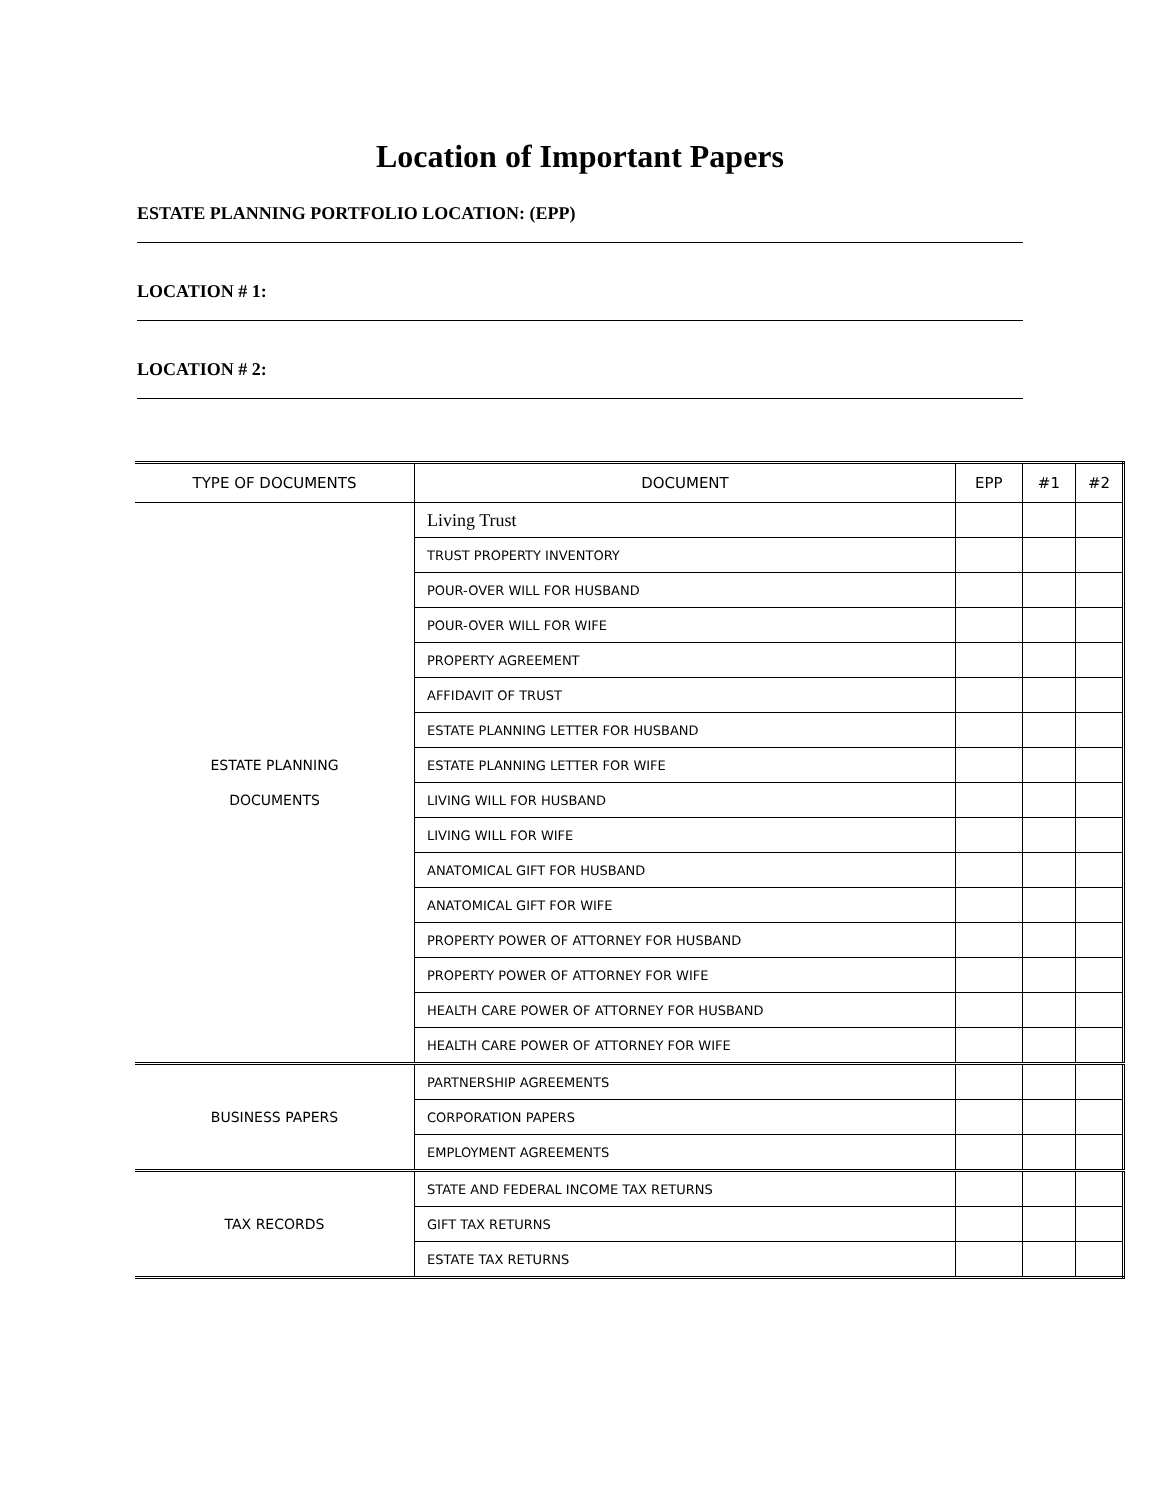Location of Important Papers
ESTATE PLANNING PORTFOLIO LOCATION: (EPP)
LOCATION # 1:
LOCATION # 2:
| TYPE OF DOCUMENTS | DOCUMENT | EPP | #1 | #2 |
| --- | --- | --- | --- | --- |
| ESTATE PLANNING DOCUMENTS | Living Trust | | | |
| | TRUST PROPERTY INVENTORY | | | |
| | POUR-OVER WILL FOR HUSBAND | | | |
| | POUR-OVER WILL FOR WIFE | | | |
| | PROPERTY AGREEMENT | | | |
| | AFFIDAVIT OF TRUST | | | |
| | ESTATE PLANNING LETTER FOR HUSBAND | | | |
| | ESTATE PLANNING LETTER FOR WIFE | | | |
| | LIVING WILL FOR HUSBAND | | | |
| | LIVING WILL FOR WIFE | | | |
| | ANATOMICAL GIFT FOR HUSBAND | | | |
| | ANATOMICAL GIFT FOR WIFE | | | |
| | PROPERTY POWER OF ATTORNEY FOR HUSBAND | | | |
| | PROPERTY POWER OF ATTORNEY FOR WIFE | | | |
| | HEALTH CARE POWER OF ATTORNEY FOR HUSBAND | | | |
| | HEALTH CARE POWER OF ATTORNEY FOR WIFE | | | |
| BUSINESS PAPERS | PARTNERSHIP AGREEMENTS | | | |
| | CORPORATION PAPERS | | | |
| | EMPLOYMENT AGREEMENTS | | | |
| TAX RECORDS | STATE AND FEDERAL INCOME TAX RETURNS | | | |
| | GIFT TAX RETURNS | | | |
| | ESTATE TAX RETURNS | | | |